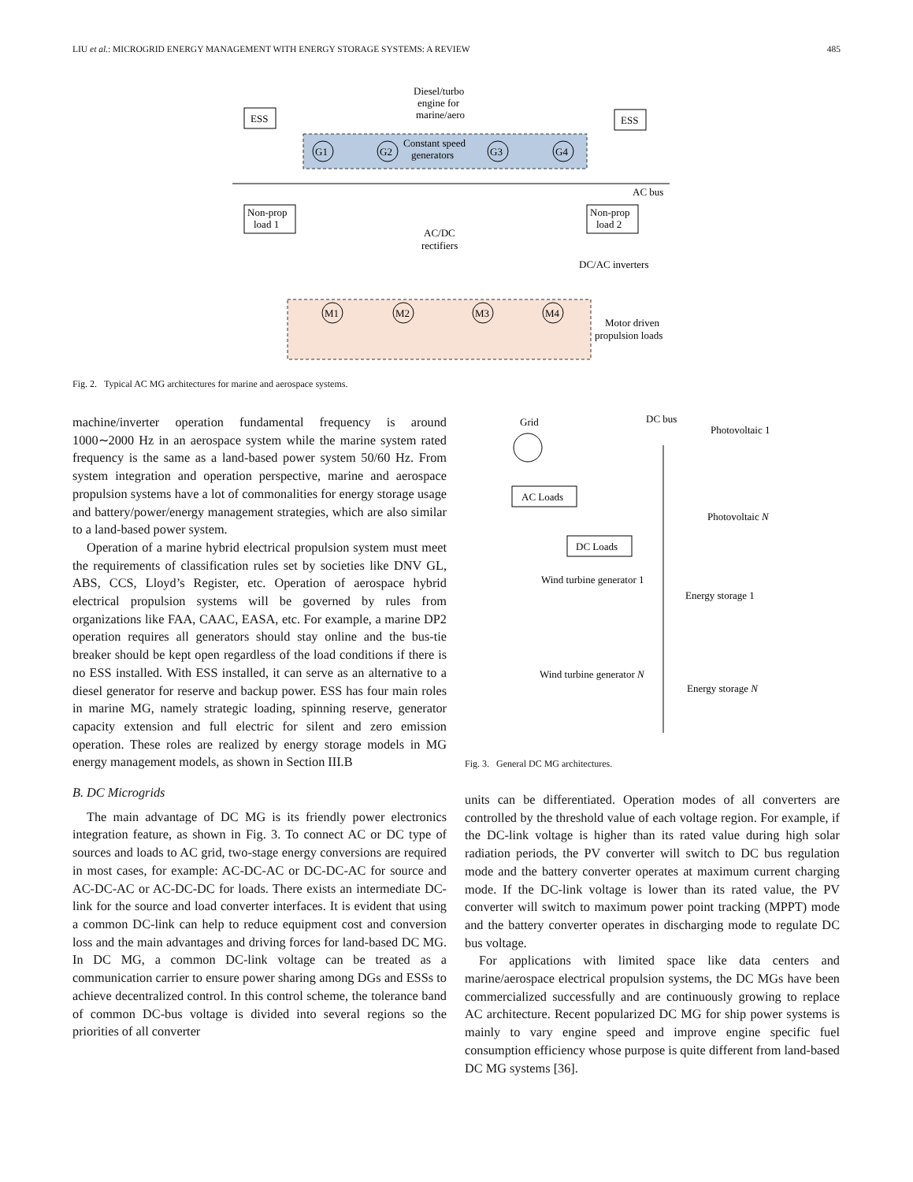LIU et al.: MICROGRID ENERGY MANAGEMENT WITH ENERGY STORAGE SYSTEMS: A REVIEW 485
ESS
ESS
Diesel/turbo
engine for
marine/aero
Constant speed
generators
G1
G2
G3
G4
AC bus
Non-prop
load 1
Non-prop
load 2
AC/DC
rectifiers
DC/AC inverters
M1
M2
M3
M4
Motor driven
propulsion loads
Fig. 2. Typical AC MG architectures for marine and aerospace systems.
machine/inverter operation fundamental frequency is around 1000∼2000 Hz in an aerospace system while the marine system rated frequency is the same as a land-based power system 50/60 Hz. From system integration and operation perspective, marine and aerospace propulsion systems have a lot of commonalities for energy storage usage and battery/power/energy management strategies, which are also similar to a land-based power system.
Operation of a marine hybrid electrical propulsion system must meet the requirements of classification rules set by societies like DNV GL, ABS, CCS, Lloyd’s Register, etc. Operation of aerospace hybrid electrical propulsion systems will be governed by rules from organizations like FAA, CAAC, EASA, etc. For example, a marine DP2 operation requires all generators should stay online and the bus-tie breaker should be kept open regardless of the load conditions if there is no ESS installed. With ESS installed, it can serve as an alternative to a diesel generator for reserve and backup power. ESS has four main roles in marine MG, namely strategic loading, spinning reserve, generator capacity extension and full electric for silent and zero emission operation. These roles are realized by energy storage models in MG energy management models, as shown in Section III.B
B. DC Microgrids
The main advantage of DC MG is its friendly power electronics integration feature, as shown in Fig. 3. To connect AC or DC type of sources and loads to AC grid, two-stage energy conversions are required in most cases, for example: AC-DC-AC or DC-DC-AC for source and AC-DC-AC or AC-DC-DC for loads. There exists an intermediate DC-link for the source and load converter interfaces. It is evident that using a common DC-link can help to reduce equipment cost and conversion loss and the main advantages and driving forces for land-based DC MG. In DC MG, a common DC-link voltage can be treated as a communication carrier to ensure power sharing among DGs and ESSs to achieve decentralized control. In this control scheme, the tolerance band of common DC-bus voltage is divided into several regions so the priorities of all converter
Grid
DC bus
Photovoltaic 1
AC Loads
DC Loads
Photovoltaic N
Wind turbine generator 1
Energy storage 1
Wind turbine generator N
Energy storage N
Fig. 3. General DC MG architectures.
units can be differentiated. Operation modes of all converters are controlled by the threshold value of each voltage region. For example, if the DC-link voltage is higher than its rated value during high solar radiation periods, the PV converter will switch to DC bus regulation mode and the battery converter operates at maximum current charging mode. If the DC-link voltage is lower than its rated value, the PV converter will switch to maximum power point tracking (MPPT) mode and the battery converter operates in discharging mode to regulate DC bus voltage.
For applications with limited space like data centers and marine/aerospace electrical propulsion systems, the DC MGs have been commercialized successfully and are continuously growing to replace AC architecture. Recent popularized DC MG for ship power systems is mainly to vary engine speed and improve engine specific fuel consumption efficiency whose purpose is quite different from land-based DC MG systems [36].